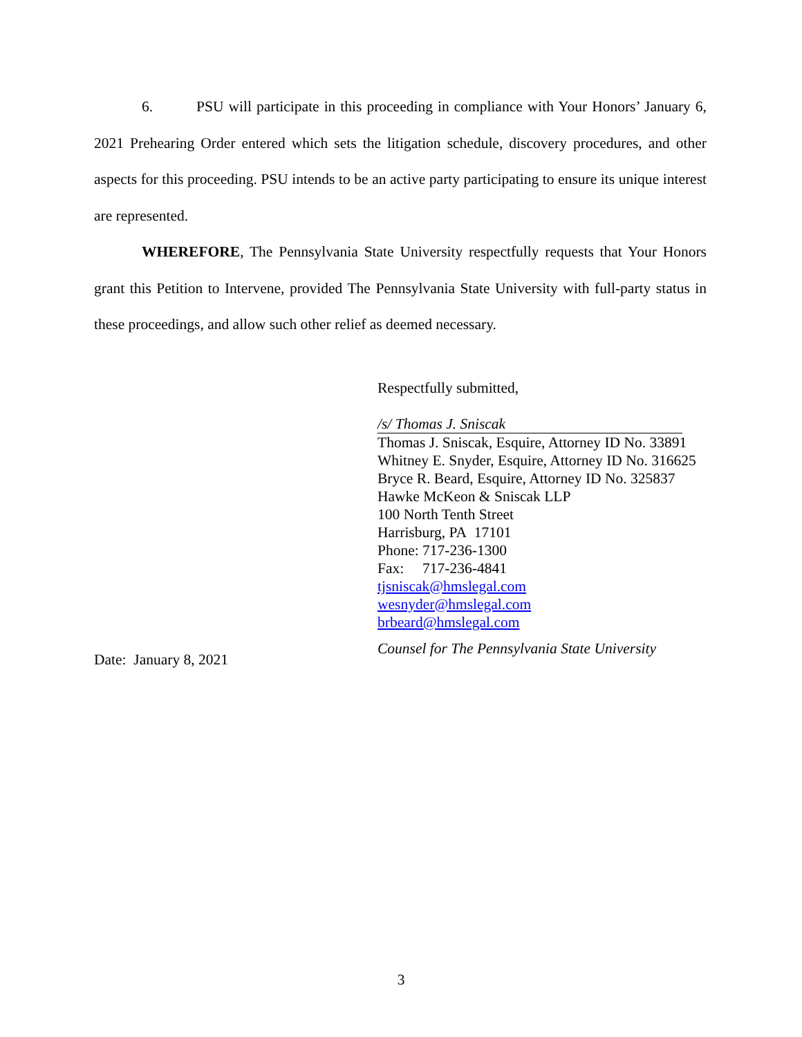6. PSU will participate in this proceeding in compliance with Your Honors’ January 6, 2021 Prehearing Order entered which sets the litigation schedule, discovery procedures, and other aspects for this proceeding. PSU intends to be an active party participating to ensure its unique interest are represented.
WHEREFORE, The Pennsylvania State University respectfully requests that Your Honors grant this Petition to Intervene, provided The Pennsylvania State University with full-party status in these proceedings, and allow such other relief as deemed necessary.
Respectfully submitted,
/s/ Thomas J. Sniscak
Thomas J. Sniscak, Esquire, Attorney ID No. 33891
Whitney E. Snyder, Esquire, Attorney ID No. 316625
Bryce R. Beard, Esquire, Attorney ID No. 325837
Hawke McKeon & Sniscak LLP
100 North Tenth Street
Harrisburg, PA 17101
Phone: 717-236-1300
Fax: 717-236-4841
tjsniscak@hmslegal.com
wesnyder@hmslegal.com
brbeard@hmslegal.com
Counsel for The Pennsylvania State University
Date: January 8, 2021
3